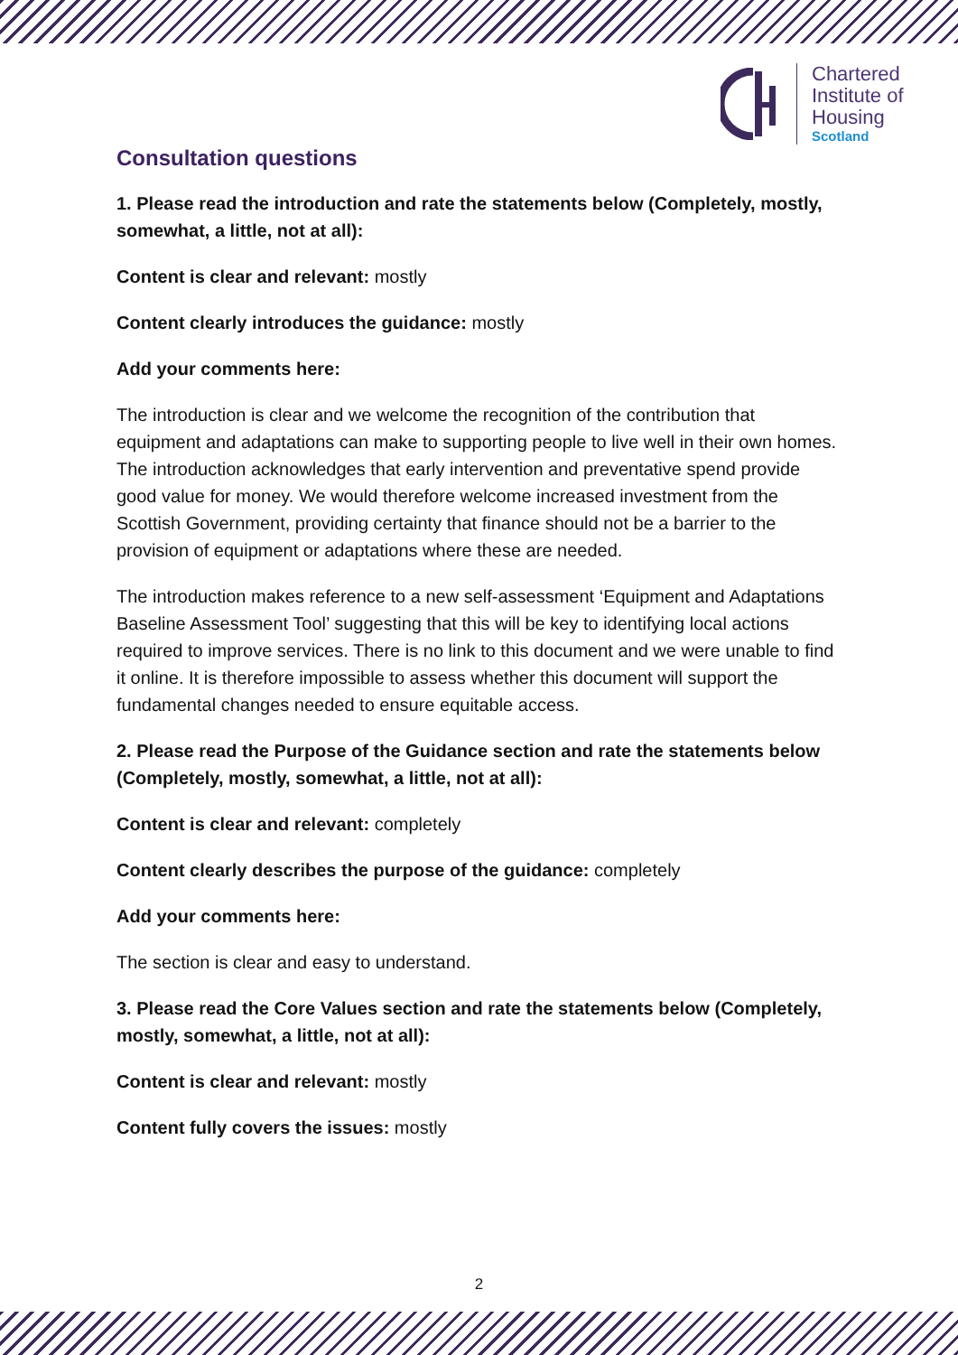Chartered
Institute of
Housing
Scotland
Consultation questions
1. Please read the introduction and rate the statements below (Completely, mostly, somewhat, a little, not at all):
Content is clear and relevant: mostly
Content clearly introduces the guidance: mostly
Add your comments here:
The introduction is clear and we welcome the recognition of the contribution that equipment and adaptations can make to supporting people to live well in their own homes. The introduction acknowledges that early intervention and preventative spend provide good value for money. We would therefore welcome increased investment from the Scottish Government, providing certainty that finance should not be a barrier to the provision of equipment or adaptations where these are needed.
The introduction makes reference to a new self-assessment ‘Equipment and Adaptations Baseline Assessment Tool’ suggesting that this will be key to identifying local actions required to improve services. There is no link to this document and we were unable to find it online. It is therefore impossible to assess whether this document will support the fundamental changes needed to ensure equitable access.
2. Please read the Purpose of the Guidance section and rate the statements below (Completely, mostly, somewhat, a little, not at all):
Content is clear and relevant: completely
Content clearly describes the purpose of the guidance: completely
Add your comments here:
The section is clear and easy to understand.
3. Please read the Core Values section and rate the statements below (Completely, mostly, somewhat, a little, not at all):
Content is clear and relevant: mostly
Content fully covers the issues: mostly
2